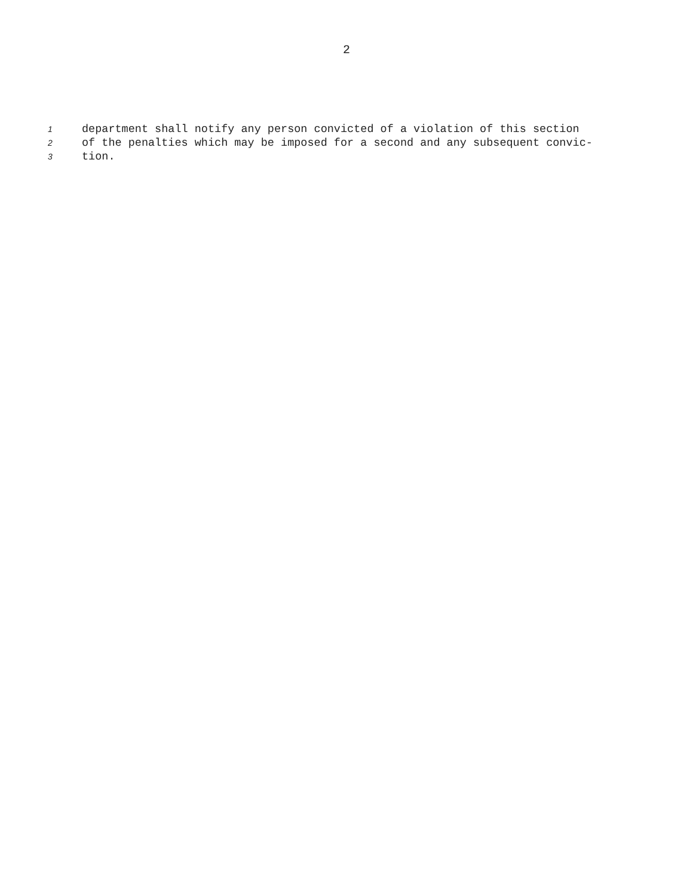2
1 department shall notify any person convicted of a violation of this section
2 of the penalties which may be imposed for a second and any subsequent convic-
3 tion.